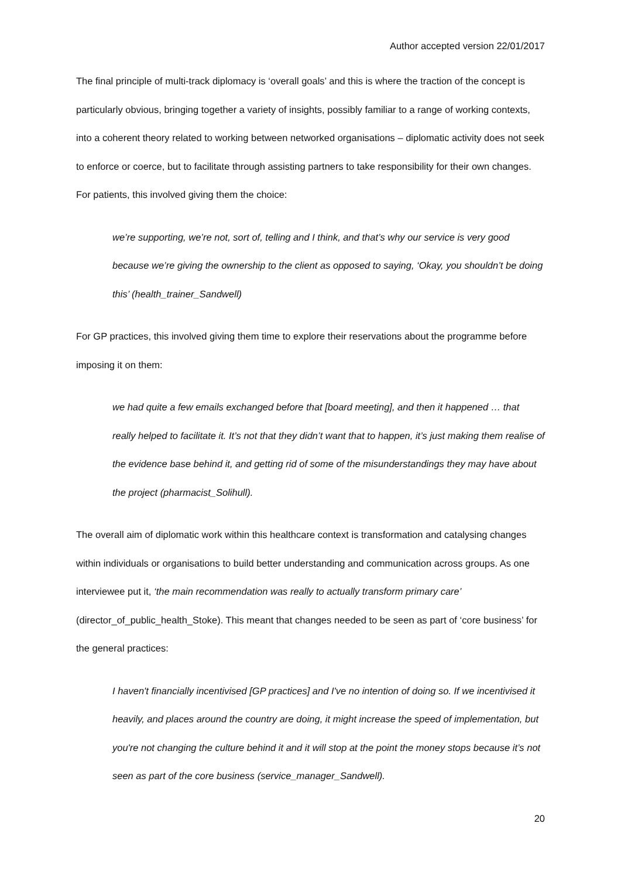Author accepted version 22/01/2017
The final principle of multi-track diplomacy is ‘overall goals’ and this is where the traction of the concept is particularly obvious, bringing together a variety of insights, possibly familiar to a range of working contexts, into a coherent theory related to working between networked organisations – diplomatic activity does not seek to enforce or coerce, but to facilitate through assisting partners to take responsibility for their own changes. For patients, this involved giving them the choice:
we’re supporting, we’re not, sort of, telling and I think, and that’s why our service is very good because we’re giving the ownership to the client as opposed to saying, ‘Okay, you shouldn’t be doing this’ (health_trainer_Sandwell)
For GP practices, this involved giving them time to explore their reservations about the programme before imposing it on them:
we had quite a few emails exchanged before that [board meeting], and then it happened … that really helped to facilitate it. It’s not that they didn’t want that to happen, it’s just making them realise of the evidence base behind it, and getting rid of some of the misunderstandings they may have about the project (pharmacist_Solihull).
The overall aim of diplomatic work within this healthcare context is transformation and catalysing changes within individuals or organisations to build better understanding and communication across groups. As one interviewee put it, ‘the main recommendation was really to actually transform primary care’ (director_of_public_health_Stoke). This meant that changes needed to be seen as part of ‘core business’ for the general practices:
I haven't financially incentivised [GP practices] and I've no intention of doing so. If we incentivised it heavily, and places around the country are doing, it might increase the speed of implementation, but you're not changing the culture behind it and it will stop at the point the money stops because it’s not seen as part of the core business (service_manager_Sandwell).
20